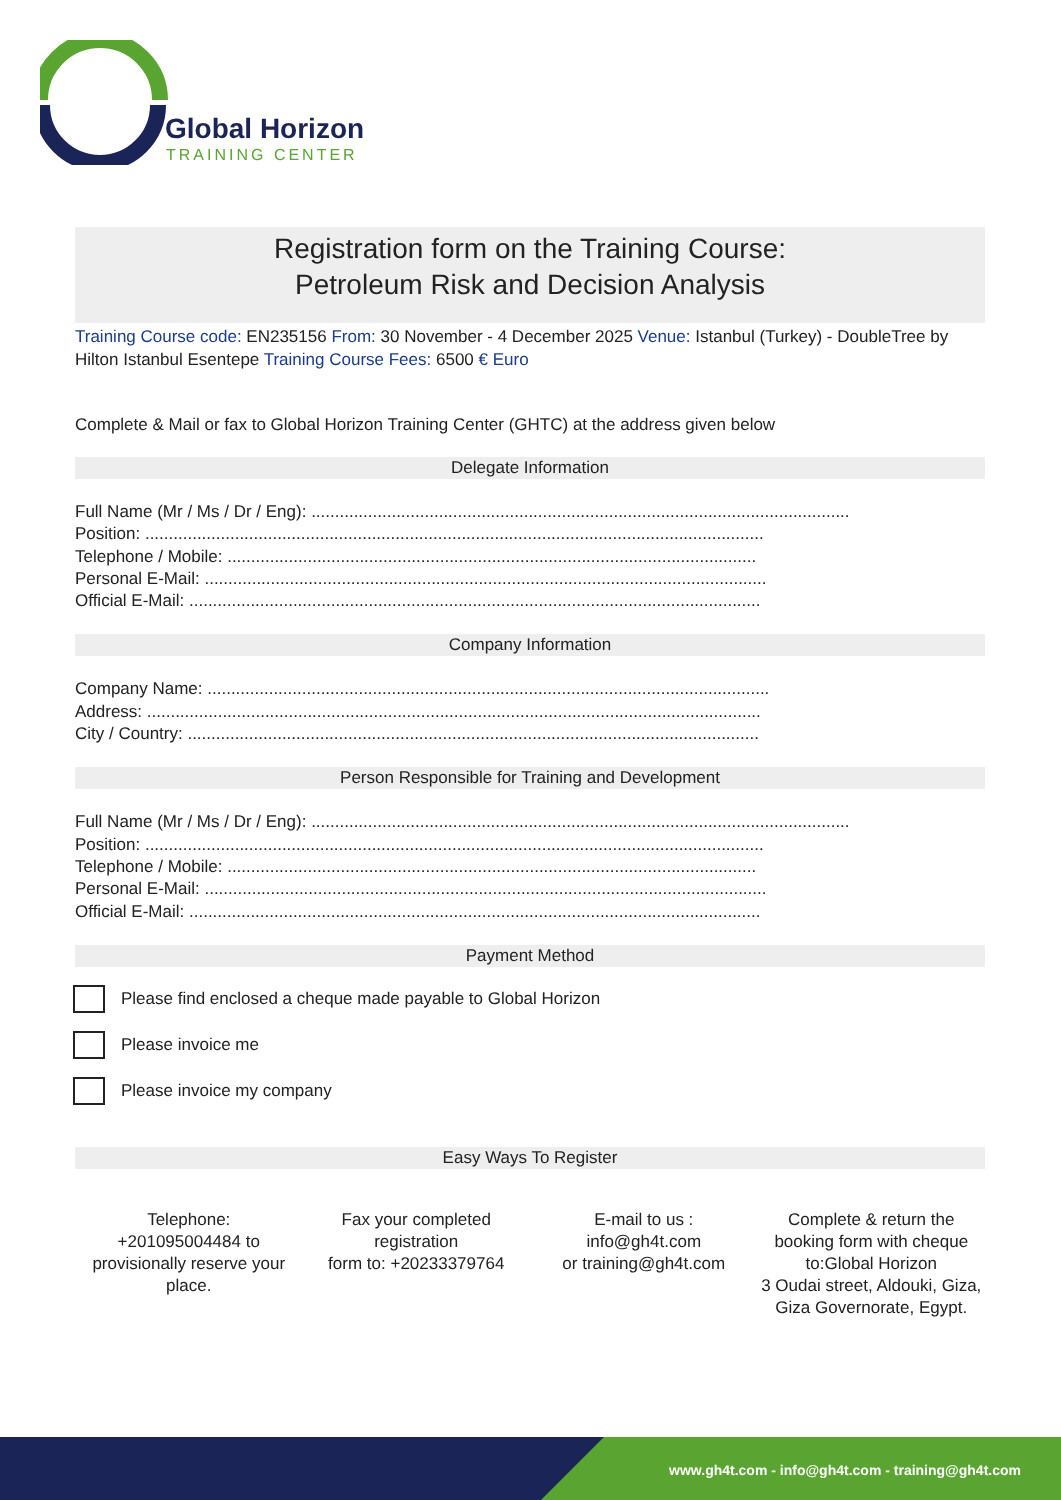Global Horizon
TRAINING CENTER
Registration form on the Training Course:
Petroleum Risk and Decision Analysis
Training Course code: EN235156 From: 30 November - 4 December 2025 Venue: Istanbul (Turkey) - DoubleTree by Hilton Istanbul Esentepe Training Course Fees: 6500 € Euro
Complete & Mail or fax to Global Horizon Training Center (GHTC) at the address given below
Delegate Information
Full Name (Mr / Ms / Dr / Eng): ..................................................................................................................
Position: ...................................................................................................................................
Telephone / Mobile: ................................................................................................................
Personal E-Mail: .......................................................................................................................
Official E-Mail: .........................................................................................................................
Company Information
Company Name: .......................................................................................................................
Address: ..................................................................................................................................
City / Country: .........................................................................................................................
Person Responsible for Training and Development
Full Name (Mr / Ms / Dr / Eng): ..................................................................................................................
Position: ...................................................................................................................................
Telephone / Mobile: ................................................................................................................
Personal E-Mail: .......................................................................................................................
Official E-Mail: .........................................................................................................................
Payment Method
Please find enclosed a cheque made payable to Global Horizon
Please invoice me
Please invoice my company
Easy Ways To Register
Telephone:
+201095004484 to provisionally reserve your place.
Fax your completed registration
form to: +20233379764
E-mail to us :
info@gh4t.com
or training@gh4t.com
Complete & return the booking form with cheque to:Global Horizon
3 Oudai street, Aldouki, Giza, Giza Governorate, Egypt.
www.gh4t.com - info@gh4t.com - training@gh4t.com